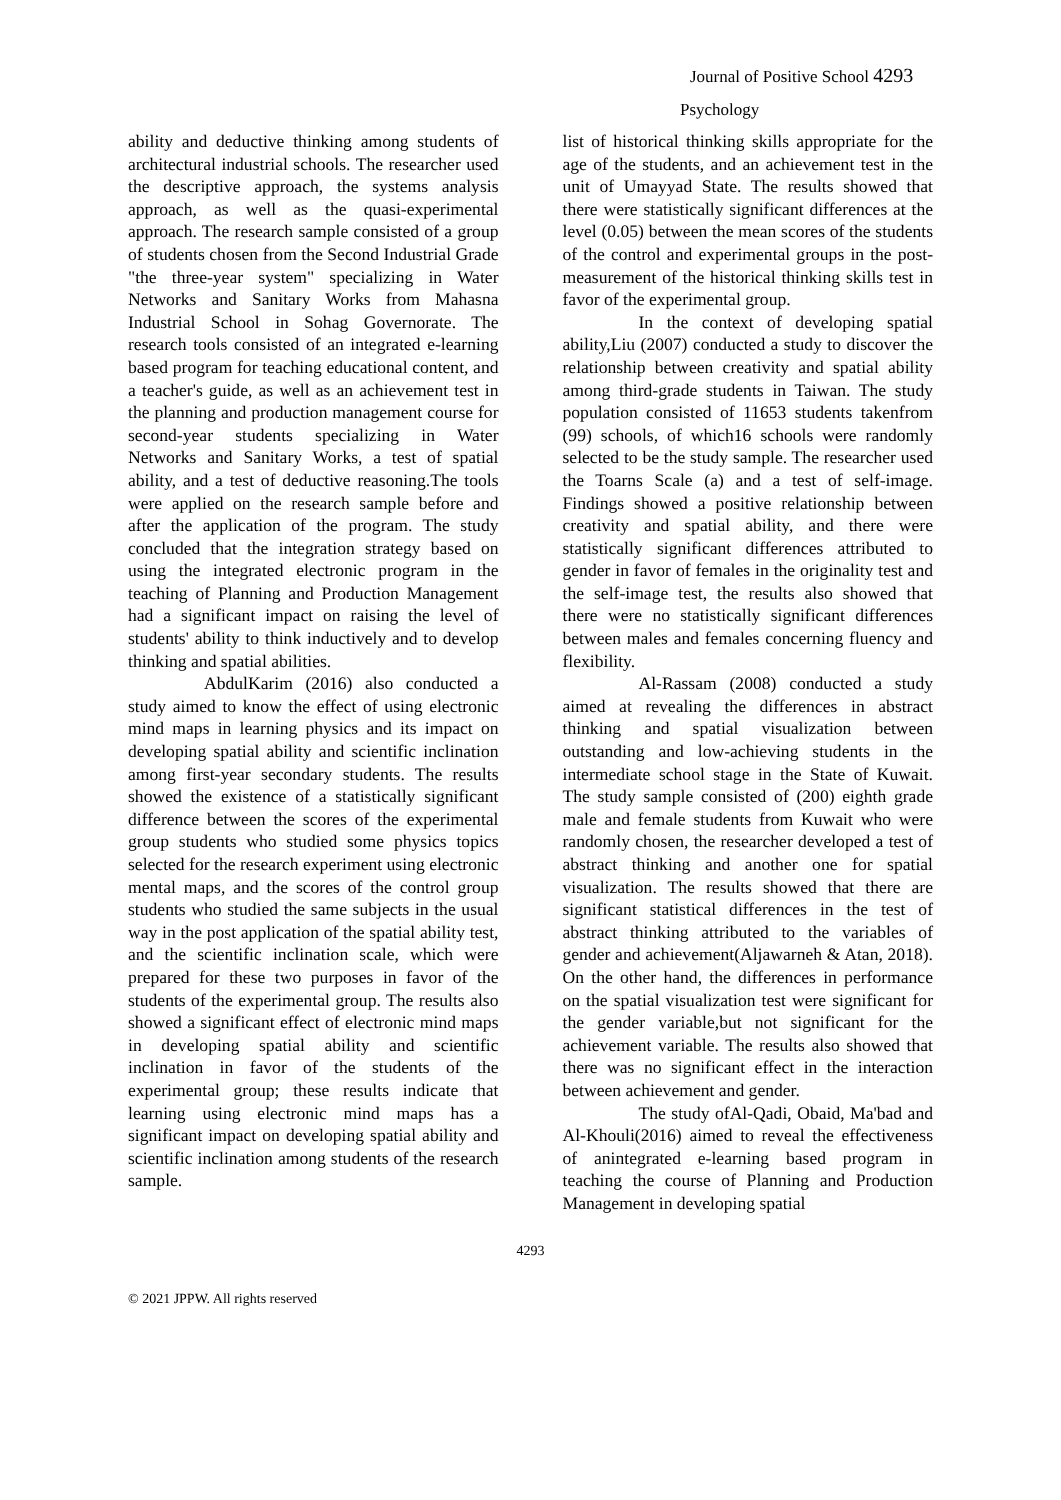Journal of Positive School 4293
Psychology
ability and deductive thinking among students of architectural industrial schools. The researcher used the descriptive approach, the systems analysis approach, as well as the quasi-experimental approach. The research sample consisted of a group of students chosen from the Second Industrial Grade "the three-year system" specializing in Water Networks and Sanitary Works from Mahasna Industrial School in Sohag Governorate. The research tools consisted of an integrated e-learning based program for teaching educational content, and a teacher's guide, as well as an achievement test in the planning and production management course for second-year students specializing in Water Networks and Sanitary Works, a test of spatial ability, and a test of deductive reasoning.The tools were applied on the research sample before and after the application of the program. The study concluded that the integration strategy based on using the integrated electronic program in the teaching of Planning and Production Management had a significant impact on raising the level of students' ability to think inductively and to develop thinking and spatial abilities.
AbdulKarim (2016) also conducted a study aimed to know the effect of using electronic mind maps in learning physics and its impact on developing spatial ability and scientific inclination among first-year secondary students. The results showed the existence of a statistically significant difference between the scores of the experimental group students who studied some physics topics selected for the research experiment using electronic mental maps, and the scores of the control group students who studied the same subjects in the usual way in the post application of the spatial ability test, and the scientific inclination scale, which were prepared for these two purposes in favor of the students of the experimental group. The results also showed a significant effect of electronic mind maps in developing spatial ability and scientific inclination in favor of the students of the experimental group; these results indicate that learning using electronic mind maps has a significant impact on developing spatial ability and scientific inclination among students of the research sample.
list of historical thinking skills appropriate for the age of the students, and an achievement test in the unit of Umayyad State. The results showed that there were statistically significant differences at the level (0.05) between the mean scores of the students of the control and experimental groups in the post-measurement of the historical thinking skills test in favor of the experimental group.
In the context of developing spatial ability,Liu (2007) conducted a study to discover the relationship between creativity and spatial ability among third-grade students in Taiwan. The study population consisted of 11653 students takenfrom (99) schools, of which16 schools were randomly selected to be the study sample. The researcher used the Toarns Scale (a) and a test of self-image. Findings showed a positive relationship between creativity and spatial ability, and there were statistically significant differences attributed to gender in favor of females in the originality test and the self-image test, the results also showed that there were no statistically significant differences between males and females concerning fluency and flexibility.
Al-Rassam (2008) conducted a study aimed at revealing the differences in abstract thinking and spatial visualization between outstanding and low-achieving students in the intermediate school stage in the State of Kuwait. The study sample consisted of (200) eighth grade male and female students from Kuwait who were randomly chosen, the researcher developed a test of abstract thinking and another one for spatial visualization. The results showed that there are significant statistical differences in the test of abstract thinking attributed to the variables of gender and achievement(Aljawarneh & Atan, 2018). On the other hand, the differences in performance on the spatial visualization test were significant for the gender variable,but not significant for the achievement variable. The results also showed that there was no significant effect in the interaction between achievement and gender.
The study ofAl-Qadi, Obaid, Ma'bad and Al-Khouli(2016) aimed to reveal the effectiveness of anintegrated e-learning based program in teaching the course of Planning and Production Management in developing spatial
4293
© 2021 JPPW. All rights reserved